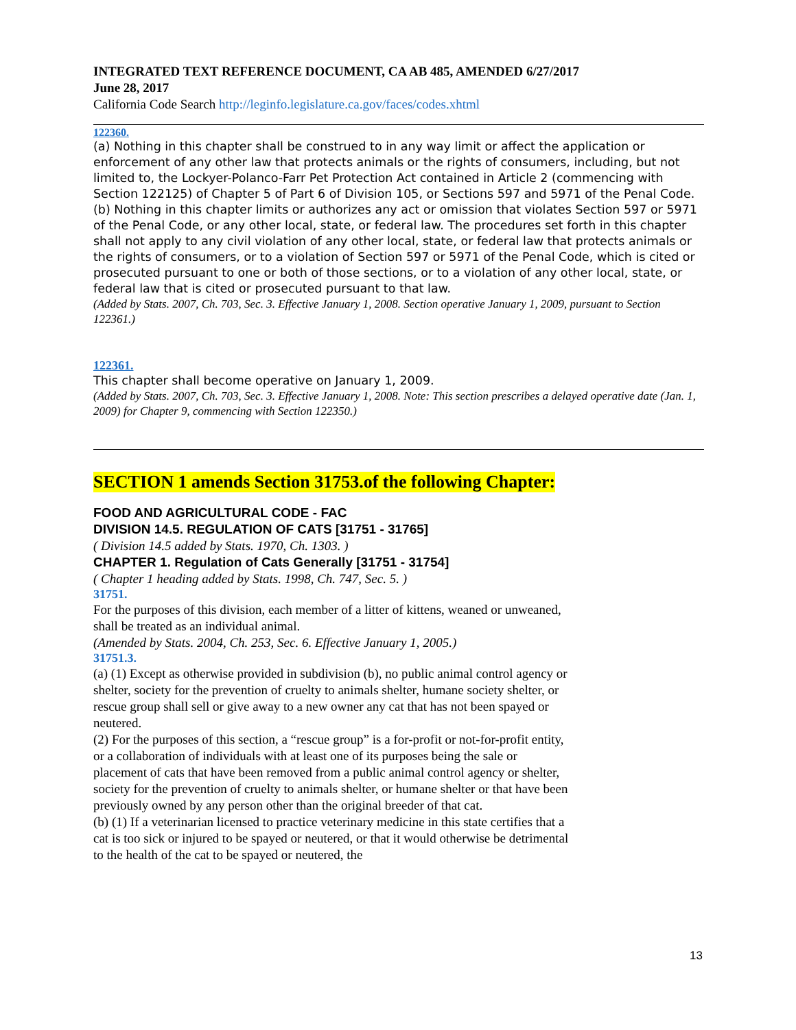INTEGRATED TEXT REFERENCE DOCUMENT, CA AB 485, AMENDED 6/27/2017
June 28, 2017
California Code Search http://leginfo.legislature.ca.gov/faces/codes.xhtml
122360.
(a) Nothing in this chapter shall be construed to in any way limit or affect the application or enforcement of any other law that protects animals or the rights of consumers, including, but not limited to, the Lockyer-Polanco-Farr Pet Protection Act contained in Article 2 (commencing with Section 122125) of Chapter 5 of Part 6 of Division 105, or Sections 597 and 5971 of the Penal Code.
(b) Nothing in this chapter limits or authorizes any act or omission that violates Section 597 or 5971 of the Penal Code, or any other local, state, or federal law. The procedures set forth in this chapter shall not apply to any civil violation of any other local, state, or federal law that protects animals or the rights of consumers, or to a violation of Section 597 or 5971 of the Penal Code, which is cited or prosecuted pursuant to one or both of those sections, or to a violation of any other local, state, or federal law that is cited or prosecuted pursuant to that law.
(Added by Stats. 2007, Ch. 703, Sec. 3. Effective January 1, 2008. Section operative January 1, 2009, pursuant to Section 122361.)
122361.
This chapter shall become operative on January 1, 2009.
(Added by Stats. 2007, Ch. 703, Sec. 3. Effective January 1, 2008. Note: This section prescribes a delayed operative date (Jan. 1, 2009) for Chapter 9, commencing with Section 122350.)
SECTION 1 amends Section 31753.of the following Chapter:
FOOD AND AGRICULTURAL CODE - FAC
DIVISION 14.5. REGULATION OF CATS [31751 - 31765]
( Division 14.5 added by Stats. 1970, Ch. 1303. )
CHAPTER 1. Regulation of Cats Generally [31751 - 31754]
( Chapter 1 heading added by Stats. 1998, Ch. 747, Sec. 5. )
31751.
For the purposes of this division, each member of a litter of kittens, weaned or unweaned, shall be treated as an individual animal.
(Amended by Stats. 2004, Ch. 253, Sec. 6. Effective January 1, 2005.)
31751.3.
(a) (1) Except as otherwise provided in subdivision (b), no public animal control agency or shelter, society for the prevention of cruelty to animals shelter, humane society shelter, or rescue group shall sell or give away to a new owner any cat that has not been spayed or neutered.
(2) For the purposes of this section, a “rescue group” is a for-profit or not-for-profit entity, or a collaboration of individuals with at least one of its purposes being the sale or placement of cats that have been removed from a public animal control agency or shelter, society for the prevention of cruelty to animals shelter, or humane shelter or that have been previously owned by any person other than the original breeder of that cat.
(b) (1) If a veterinarian licensed to practice veterinary medicine in this state certifies that a cat is too sick or injured to be spayed or neutered, or that it would otherwise be detrimental to the health of the cat to be spayed or neutered, the
13